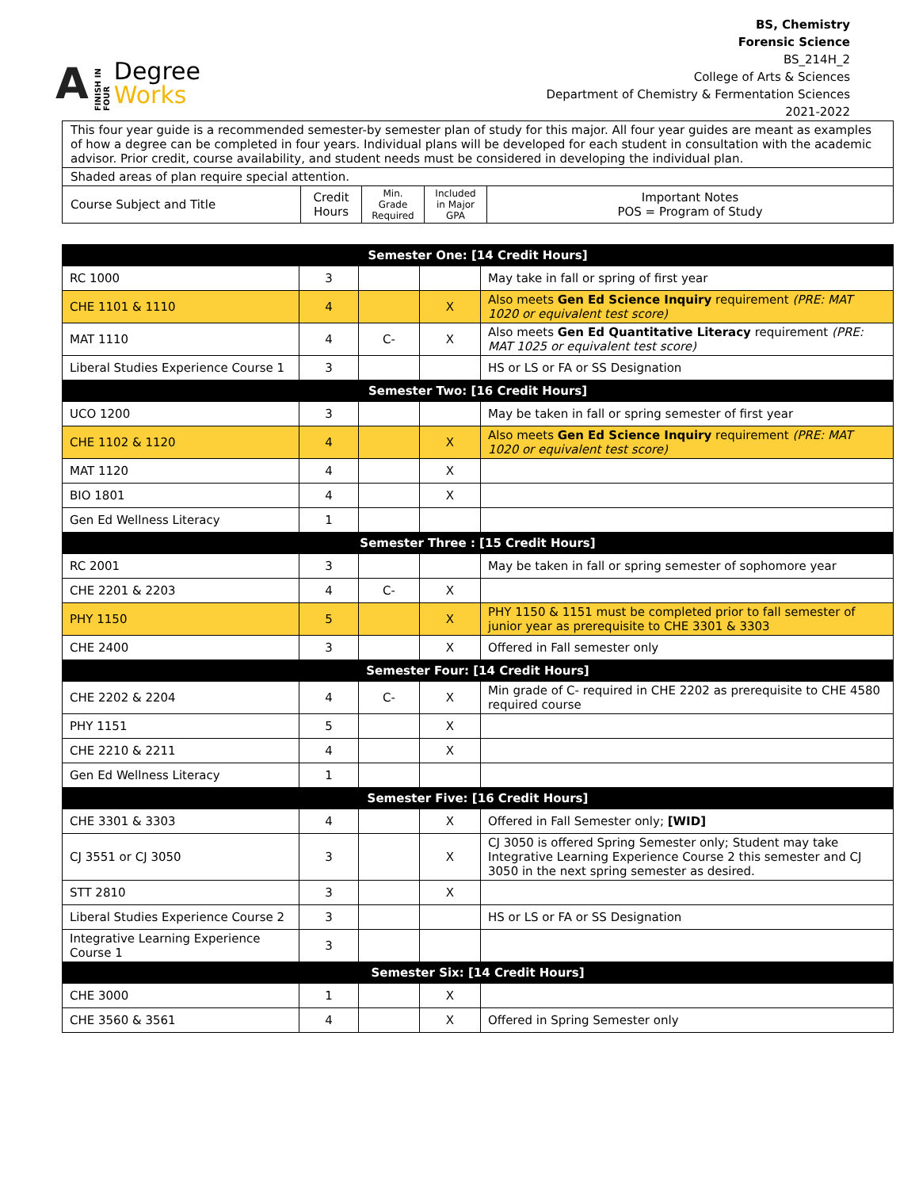A FINISH IN FOUR
Degree
Works
BS, Chemistry
Forensic Science
BS_214H_2
College of Arts & Sciences
Department of Chemistry & Fermentation Sciences
2021-2022
| This four year guide is a recommended semester-by semester plan of study for this major. All four year guides are meant as examples of how a degree can be completed in four years. Individual plans will be developed for each student in consultation with the academic advisor. Prior credit, course availability, and student needs must be considered in developing the individual plan. | | | | |
| Shaded areas of plan require special attention. | | | | |
| Course Subject and Title | Credit Hours | Min. Grade Required | Included in Major GPA | Important Notes POS = Program of Study |
| Semester One: [14 Credit Hours] | | | | |
| --- | --- | --- | --- | --- |
| RC 1000 | 3 | | | May take in fall or spring of first year |
| CHE 1101 & 1110 | 4 | | X | Also meets Gen Ed Science Inquiry requirement (PRE: MAT 1020 or equivalent test score) |
| MAT 1110 | 4 | C- | X | Also meets Gen Ed Quantitative Literacy requirement (PRE: MAT 1025 or equivalent test score) |
| Liberal Studies Experience Course 1 | 3 | | | HS or LS or FA or SS Designation |
| Semester Two: [16 Credit Hours] | | | | |
| UCO 1200 | 3 | | | May be taken in fall or spring semester of first year |
| CHE 1102 & 1120 | 4 | | X | Also meets Gen Ed Science Inquiry requirement (PRE: MAT 1020 or equivalent test score) |
| MAT 1120 | 4 | | X | |
| BIO 1801 | 4 | | X | |
| Gen Ed Wellness Literacy | 1 | | | |
| Semester Three : [15 Credit Hours] | | | | |
| RC 2001 | 3 | | | May be taken in fall or spring semester of sophomore year |
| CHE 2201 & 2203 | 4 | C- | X | |
| PHY 1150 | 5 | | X | PHY 1150 & 1151 must be completed prior to fall semester of junior year as prerequisite to CHE 3301 & 3303 |
| CHE 2400 | 3 | | X | Offered in Fall semester only |
| Semester Four: [14 Credit Hours] | | | | |
| CHE 2202 & 2204 | 4 | C- | X | Min grade of C- required in CHE 2202 as prerequisite to CHE 4580 required course |
| PHY 1151 | 5 | | X | |
| CHE 2210 & 2211 | 4 | | X | |
| Gen Ed Wellness Literacy | 1 | | | |
| Semester Five: [16 Credit Hours] | | | | |
| CHE 3301 & 3303 | 4 | | X | Offered in Fall Semester only; [WID] |
| CJ 3551 or CJ 3050 | 3 | | X | CJ 3050 is offered Spring Semester only; Student may take Integrative Learning Experience Course 2 this semester and CJ 3050 in the next spring semester as desired. |
| STT 2810 | 3 | | X | |
| Liberal Studies Experience Course 2 | 3 | | | HS or LS or FA or SS Designation |
| Integrative Learning Experience Course 1 | 3 | | | |
| Semester Six: [14 Credit Hours] | | | | |
| CHE 3000 | 1 | | X | |
| CHE 3560 & 3561 | 4 | | X | Offered in Spring Semester only |